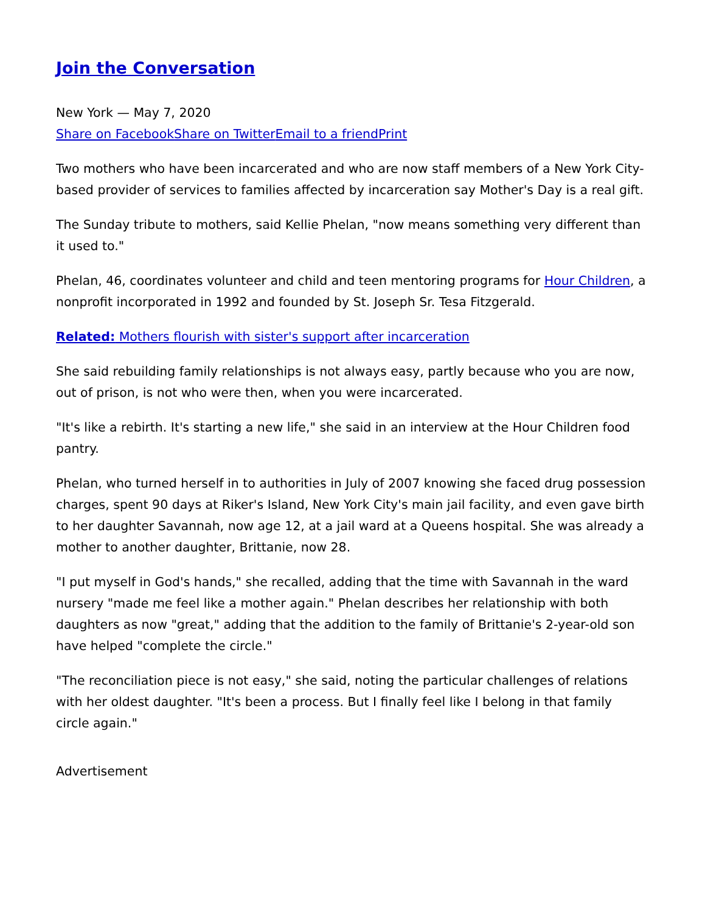Join the Conversation
New York — May 7, 2020
Share on Facebook Share on Twitter Email to a friend Print
Two mothers who have been incarcerated and who are now staff members of a New York City-based provider of services to families affected by incarceration say Mother's Day is a real gift.
The Sunday tribute to mothers, said Kellie Phelan, "now means something very different than it used to."
Phelan, 46, coordinates volunteer and child and teen mentoring programs for Hour Children, a nonprofit incorporated in 1992 and founded by St. Joseph Sr. Tesa Fitzgerald.
Related: Mothers flourish with sister's support after incarceration
She said rebuilding family relationships is not always easy, partly because who you are now, out of prison, is not who were then, when you were incarcerated.
"It's like a rebirth. It's starting a new life," she said in an interview at the Hour Children food pantry.
Phelan, who turned herself in to authorities in July of 2007 knowing she faced drug possession charges, spent 90 days at Riker's Island, New York City's main jail facility, and even gave birth to her daughter Savannah, now age 12, at a jail ward at a Queens hospital. She was already a mother to another daughter, Brittanie, now 28.
"I put myself in God's hands," she recalled, adding that the time with Savannah in the ward nursery "made me feel like a mother again." Phelan describes her relationship with both daughters as now "great," adding that the addition to the family of Brittanie's 2-year-old son have helped "complete the circle."
"The reconciliation piece is not easy," she said, noting the particular challenges of relations with her oldest daughter. "It's been a process. But I finally feel like I belong in that family circle again."
Advertisement